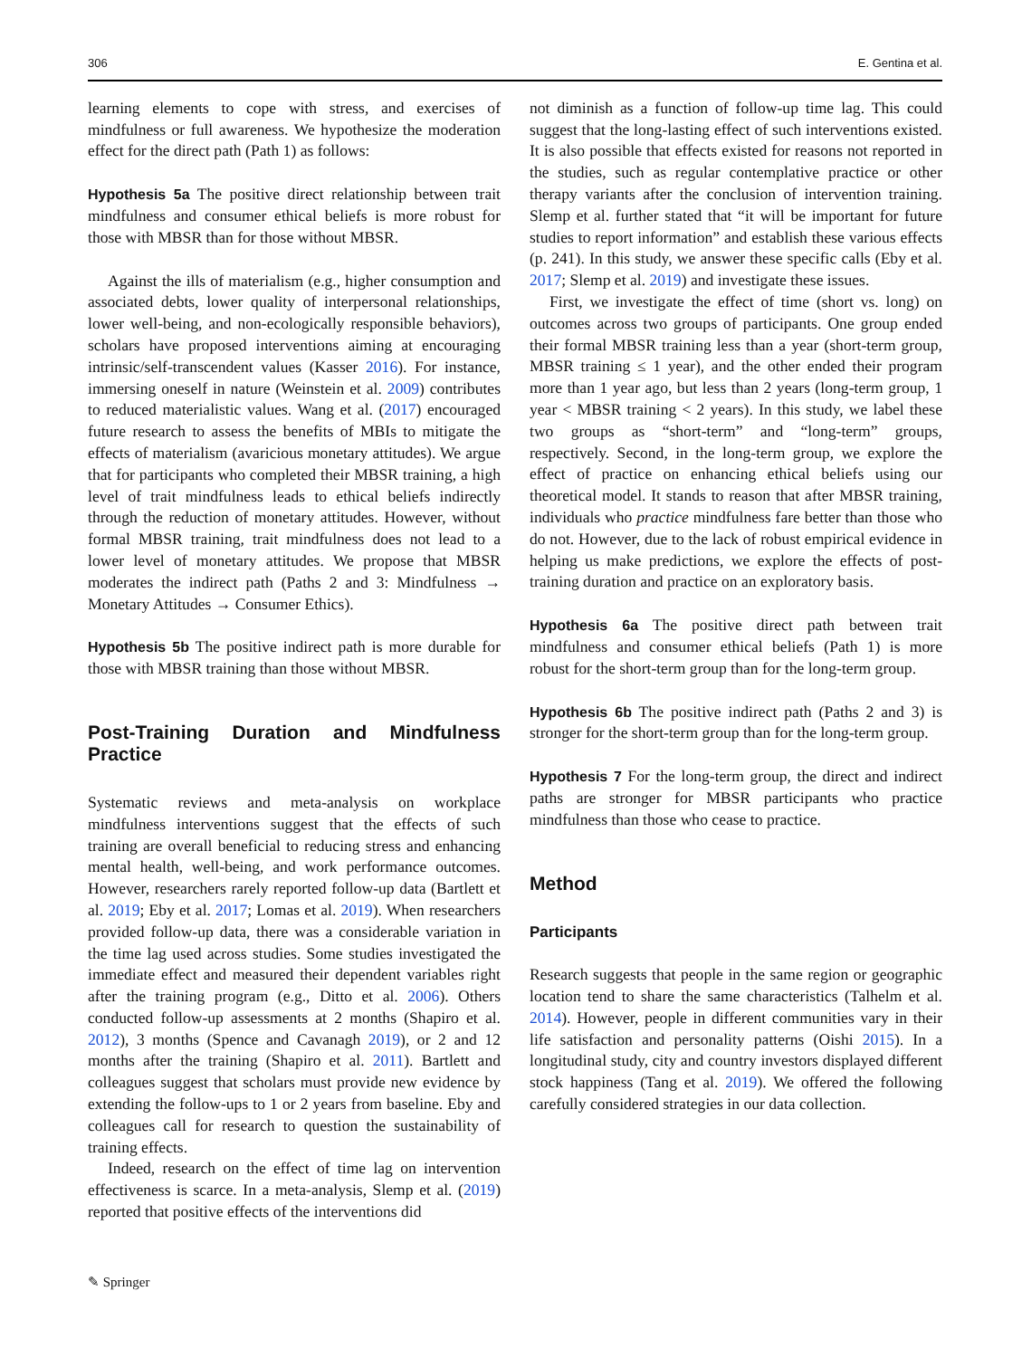306 E. Gentina et al.
learning elements to cope with stress, and exercises of mindfulness or full awareness. We hypothesize the moderation effect for the direct path (Path 1) as follows:
Hypothesis 5a The positive direct relationship between trait mindfulness and consumer ethical beliefs is more robust for those with MBSR than for those without MBSR.
Against the ills of materialism (e.g., higher consumption and associated debts, lower quality of interpersonal relationships, lower well-being, and non-ecologically responsible behaviors), scholars have proposed interventions aiming at encouraging intrinsic/self-transcendent values (Kasser 2016). For instance, immersing oneself in nature (Weinstein et al. 2009) contributes to reduced materialistic values. Wang et al. (2017) encouraged future research to assess the benefits of MBIs to mitigate the effects of materialism (avaricious monetary attitudes). We argue that for participants who completed their MBSR training, a high level of trait mindfulness leads to ethical beliefs indirectly through the reduction of monetary attitudes. However, without formal MBSR training, trait mindfulness does not lead to a lower level of monetary attitudes. We propose that MBSR moderates the indirect path (Paths 2 and 3: Mindfulness → Monetary Attitudes → Consumer Ethics).
Hypothesis 5b The positive indirect path is more durable for those with MBSR training than those without MBSR.
Post-Training Duration and Mindfulness Practice
Systematic reviews and meta-analysis on workplace mindfulness interventions suggest that the effects of such training are overall beneficial to reducing stress and enhancing mental health, well-being, and work performance outcomes. However, researchers rarely reported follow-up data (Bartlett et al. 2019; Eby et al. 2017; Lomas et al. 2019). When researchers provided follow-up data, there was a considerable variation in the time lag used across studies. Some studies investigated the immediate effect and measured their dependent variables right after the training program (e.g., Ditto et al. 2006). Others conducted follow-up assessments at 2 months (Shapiro et al. 2012), 3 months (Spence and Cavanagh 2019), or 2 and 12 months after the training (Shapiro et al. 2011). Bartlett and colleagues suggest that scholars must provide new evidence by extending the follow-ups to 1 or 2 years from baseline. Eby and colleagues call for research to question the sustainability of training effects.
Indeed, research on the effect of time lag on intervention effectiveness is scarce. In a meta-analysis, Slemp et al. (2019) reported that positive effects of the interventions did
not diminish as a function of follow-up time lag. This could suggest that the long-lasting effect of such interventions existed. It is also possible that effects existed for reasons not reported in the studies, such as regular contemplative practice or other therapy variants after the conclusion of intervention training. Slemp et al. further stated that “it will be important for future studies to report information” and establish these various effects (p. 241). In this study, we answer these specific calls (Eby et al. 2017; Slemp et al. 2019) and investigate these issues.
First, we investigate the effect of time (short vs. long) on outcomes across two groups of participants. One group ended their formal MBSR training less than a year (short-term group, MBSR training ≤ 1 year), and the other ended their program more than 1 year ago, but less than 2 years (long-term group, 1 year < MBSR training < 2 years). In this study, we label these two groups as “short-term” and “long-term” groups, respectively. Second, in the long-term group, we explore the effect of practice on enhancing ethical beliefs using our theoretical model. It stands to reason that after MBSR training, individuals who practice mindfulness fare better than those who do not. However, due to the lack of robust empirical evidence in helping us make predictions, we explore the effects of post-training duration and practice on an exploratory basis.
Hypothesis 6a The positive direct path between trait mindfulness and consumer ethical beliefs (Path 1) is more robust for the short-term group than for the long-term group.
Hypothesis 6b The positive indirect path (Paths 2 and 3) is stronger for the short-term group than for the long-term group.
Hypothesis 7 For the long-term group, the direct and indirect paths are stronger for MBSR participants who practice mindfulness than those who cease to practice.
Method
Participants
Research suggests that people in the same region or geographic location tend to share the same characteristics (Talhelm et al. 2014). However, people in different communities vary in their life satisfaction and personality patterns (Oishi 2015). In a longitudinal study, city and country investors displayed different stock happiness (Tang et al. 2019). We offered the following carefully considered strategies in our data collection.
✎ Springer